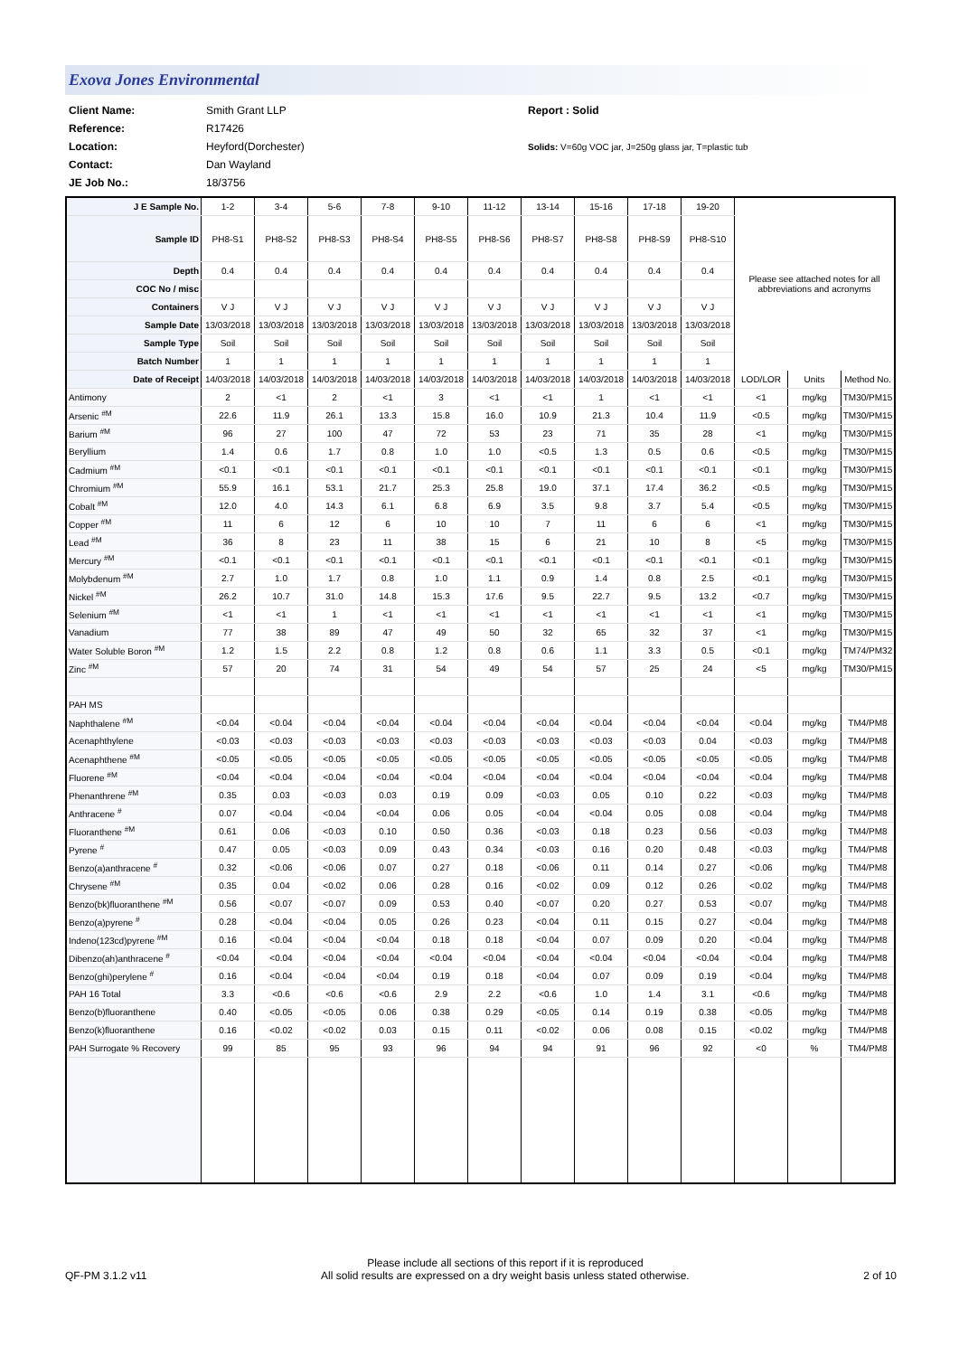Exova Jones Environmental
| Client Name: | Smith Grant LLP | Report : Solid |
| Reference: | R17426 | |
| Location: | Heyford(Dorchester) | Solids: V=60g VOC jar, J=250g glass jar, T=plastic tub |
| Contact: | Dan Wayland | |
| JE Job No.: | 18/3756 | |
| J E Sample No. | 1-2 | 3-4 | 5-6 | 7-8 | 9-10 | 11-12 | 13-14 | 15-16 | 17-18 | 19-20 | Please see attached notes for all abbreviations and acronyms | | |
| Sample ID | PH8-S1 | PH8-S2 | PH8-S3 | PH8-S4 | PH8-S5 | PH8-S6 | PH8-S7 | PH8-S8 | PH8-S9 | PH8-S10 | | | |
| Depth | 0.4 | 0.4 | 0.4 | 0.4 | 0.4 | 0.4 | 0.4 | 0.4 | 0.4 | 0.4 | | | |
| COC No / misc | | | | | | | | | | | | | |
| Containers | V J | V J | V J | V J | V J | V J | V J | V J | V J | V J | | | |
| Sample Date | 13/03/2018 | 13/03/2018 | 13/03/2018 | 13/03/2018 | 13/03/2018 | 13/03/2018 | 13/03/2018 | 13/03/2018 | 13/03/2018 | 13/03/2018 | | | |
| Sample Type | Soil | Soil | Soil | Soil | Soil | Soil | Soil | Soil | Soil | Soil | | | |
| Batch Number | 1 | 1 | 1 | 1 | 1 | 1 | 1 | 1 | 1 | 1 | | | |
| Date of Receipt | 14/03/2018 | 14/03/2018 | 14/03/2018 | 14/03/2018 | 14/03/2018 | 14/03/2018 | 14/03/2018 | 14/03/2018 | 14/03/2018 | 14/03/2018 | LOD/LOR | Units | Method No. |
| Antimony | 2 | <1 | 2 | <1 | 3 | <1 | <1 | 1 | <1 | <1 | <1 | mg/kg | TM30/PM15 |
| Arsenic <sup>#M</sup> | 22.6 | 11.9 | 26.1 | 13.3 | 15.8 | 16.0 | 10.9 | 21.3 | 10.4 | 11.9 | <0.5 | mg/kg | TM30/PM15 |
| Barium <sup>#M</sup> | 96 | 27 | 100 | 47 | 72 | 53 | 23 | 71 | 35 | 28 | <1 | mg/kg | TM30/PM15 |
| Beryllium | 1.4 | 0.6 | 1.7 | 0.8 | 1.0 | 1.0 | <0.5 | 1.3 | 0.5 | 0.6 | <0.5 | mg/kg | TM30/PM15 |
| Cadmium <sup>#M</sup> | <0.1 | <0.1 | <0.1 | <0.1 | <0.1 | <0.1 | <0.1 | <0.1 | <0.1 | <0.1 | <0.1 | mg/kg | TM30/PM15 |
| Chromium <sup>#M</sup> | 55.9 | 16.1 | 53.1 | 21.7 | 25.3 | 25.8 | 19.0 | 37.1 | 17.4 | 36.2 | <0.5 | mg/kg | TM30/PM15 |
| Cobalt <sup>#M</sup> | 12.0 | 4.0 | 14.3 | 6.1 | 6.8 | 6.9 | 3.5 | 9.8 | 3.7 | 5.4 | <0.5 | mg/kg | TM30/PM15 |
| Copper <sup>#M</sup> | 11 | 6 | 12 | 6 | 10 | 10 | 7 | 11 | 6 | 6 | <1 | mg/kg | TM30/PM15 |
| Lead <sup>#M</sup> | 36 | 8 | 23 | 11 | 38 | 15 | 6 | 21 | 10 | 8 | <5 | mg/kg | TM30/PM15 |
| Mercury <sup>#M</sup> | <0.1 | <0.1 | <0.1 | <0.1 | <0.1 | <0.1 | <0.1 | <0.1 | <0.1 | <0.1 | <0.1 | mg/kg | TM30/PM15 |
| Molybdenum <sup>#M</sup> | 2.7 | 1.0 | 1.7 | 0.8 | 1.0 | 1.1 | 0.9 | 1.4 | 0.8 | 2.5 | <0.1 | mg/kg | TM30/PM15 |
| Nickel <sup>#M</sup> | 26.2 | 10.7 | 31.0 | 14.8 | 15.3 | 17.6 | 9.5 | 22.7 | 9.5 | 13.2 | <0.7 | mg/kg | TM30/PM15 |
| Selenium <sup>#M</sup> | <1 | <1 | 1 | <1 | <1 | <1 | <1 | <1 | <1 | <1 | <1 | mg/kg | TM30/PM15 |
| Vanadium | 77 | 38 | 89 | 47 | 49 | 50 | 32 | 65 | 32 | 37 | <1 | mg/kg | TM30/PM15 |
| Water Soluble Boron <sup>#M</sup> | 1.2 | 1.5 | 2.2 | 0.8 | 1.2 | 0.8 | 0.6 | 1.1 | 3.3 | 0.5 | <0.1 | mg/kg | TM74/PM32 |
| Zinc <sup>#M</sup> | 57 | 20 | 74 | 31 | 54 | 49 | 54 | 57 | 25 | 24 | <5 | mg/kg | TM30/PM15 |
| PAH MS | | | | | | | | | | | | | |
| Naphthalene <sup>#M</sup> | <0.04 | <0.04 | <0.04 | <0.04 | <0.04 | <0.04 | <0.04 | <0.04 | <0.04 | <0.04 | <0.04 | mg/kg | TM4/PM8 |
| Acenaphthylene | <0.03 | <0.03 | <0.03 | <0.03 | <0.03 | <0.03 | <0.03 | <0.03 | <0.03 | 0.04 | <0.03 | mg/kg | TM4/PM8 |
| Acenaphthene <sup>#M</sup> | <0.05 | <0.05 | <0.05 | <0.05 | <0.05 | <0.05 | <0.05 | <0.05 | <0.05 | <0.05 | <0.05 | mg/kg | TM4/PM8 |
| Fluorene <sup>#M</sup> | <0.04 | <0.04 | <0.04 | <0.04 | <0.04 | <0.04 | <0.04 | <0.04 | <0.04 | <0.04 | <0.04 | mg/kg | TM4/PM8 |
| Phenanthrene <sup>#M</sup> | 0.35 | 0.03 | <0.03 | 0.03 | 0.19 | 0.09 | <0.03 | 0.05 | 0.10 | 0.22 | <0.03 | mg/kg | TM4/PM8 |
| Anthracene <sup>#</sup> | 0.07 | <0.04 | <0.04 | <0.04 | 0.06 | 0.05 | <0.04 | <0.04 | 0.05 | 0.08 | <0.04 | mg/kg | TM4/PM8 |
| Fluoranthene <sup>#M</sup> | 0.61 | 0.06 | <0.03 | 0.10 | 0.50 | 0.36 | <0.03 | 0.18 | 0.23 | 0.56 | <0.03 | mg/kg | TM4/PM8 |
| Pyrene <sup>#</sup> | 0.47 | 0.05 | <0.03 | 0.09 | 0.43 | 0.34 | <0.03 | 0.16 | 0.20 | 0.48 | <0.03 | mg/kg | TM4/PM8 |
| Benzo(a)anthracene <sup>#</sup> | 0.32 | <0.06 | <0.06 | 0.07 | 0.27 | 0.18 | <0.06 | 0.11 | 0.14 | 0.27 | <0.06 | mg/kg | TM4/PM8 |
| Chrysene <sup>#M</sup> | 0.35 | 0.04 | <0.02 | 0.06 | 0.28 | 0.16 | <0.02 | 0.09 | 0.12 | 0.26 | <0.02 | mg/kg | TM4/PM8 |
| Benzo(bk)fluoranthene <sup>#M</sup> | 0.56 | <0.07 | <0.07 | 0.09 | 0.53 | 0.40 | <0.07 | 0.20 | 0.27 | 0.53 | <0.07 | mg/kg | TM4/PM8 |
| Benzo(a)pyrene <sup>#</sup> | 0.28 | <0.04 | <0.04 | 0.05 | 0.26 | 0.23 | <0.04 | 0.11 | 0.15 | 0.27 | <0.04 | mg/kg | TM4/PM8 |
| Indeno(123cd)pyrene <sup>#M</sup> | 0.16 | <0.04 | <0.04 | <0.04 | 0.18 | 0.18 | <0.04 | 0.07 | 0.09 | 0.20 | <0.04 | mg/kg | TM4/PM8 |
| Dibenzo(ah)anthracene <sup>#</sup> | <0.04 | <0.04 | <0.04 | <0.04 | <0.04 | <0.04 | <0.04 | <0.04 | <0.04 | <0.04 | <0.04 | mg/kg | TM4/PM8 |
| Benzo(ghi)perylene <sup>#</sup> | 0.16 | <0.04 | <0.04 | <0.04 | 0.19 | 0.18 | <0.04 | 0.07 | 0.09 | 0.19 | <0.04 | mg/kg | TM4/PM8 |
| PAH 16 Total | 3.3 | <0.6 | <0.6 | <0.6 | 2.9 | 2.2 | <0.6 | 1.0 | 1.4 | 3.1 | <0.6 | mg/kg | TM4/PM8 |
| Benzo(b)fluoranthene | 0.40 | <0.05 | <0.05 | 0.06 | 0.38 | 0.29 | <0.05 | 0.14 | 0.19 | 0.38 | <0.05 | mg/kg | TM4/PM8 |
| Benzo(k)fluoranthene | 0.16 | <0.02 | <0.02 | 0.03 | 0.15 | 0.11 | <0.02 | 0.06 | 0.08 | 0.15 | <0.02 | mg/kg | TM4/PM8 |
| PAH Surrogate % Recovery | 99 | 85 | 95 | 93 | 96 | 94 | 94 | 91 | 96 | 92 | <0 | % | TM4/PM8 |
QF-PM 3.1.2 v11 Please include all sections of this report if it is reproduced
All solid results are expressed on a dry weight basis unless stated otherwise. 2 of 10